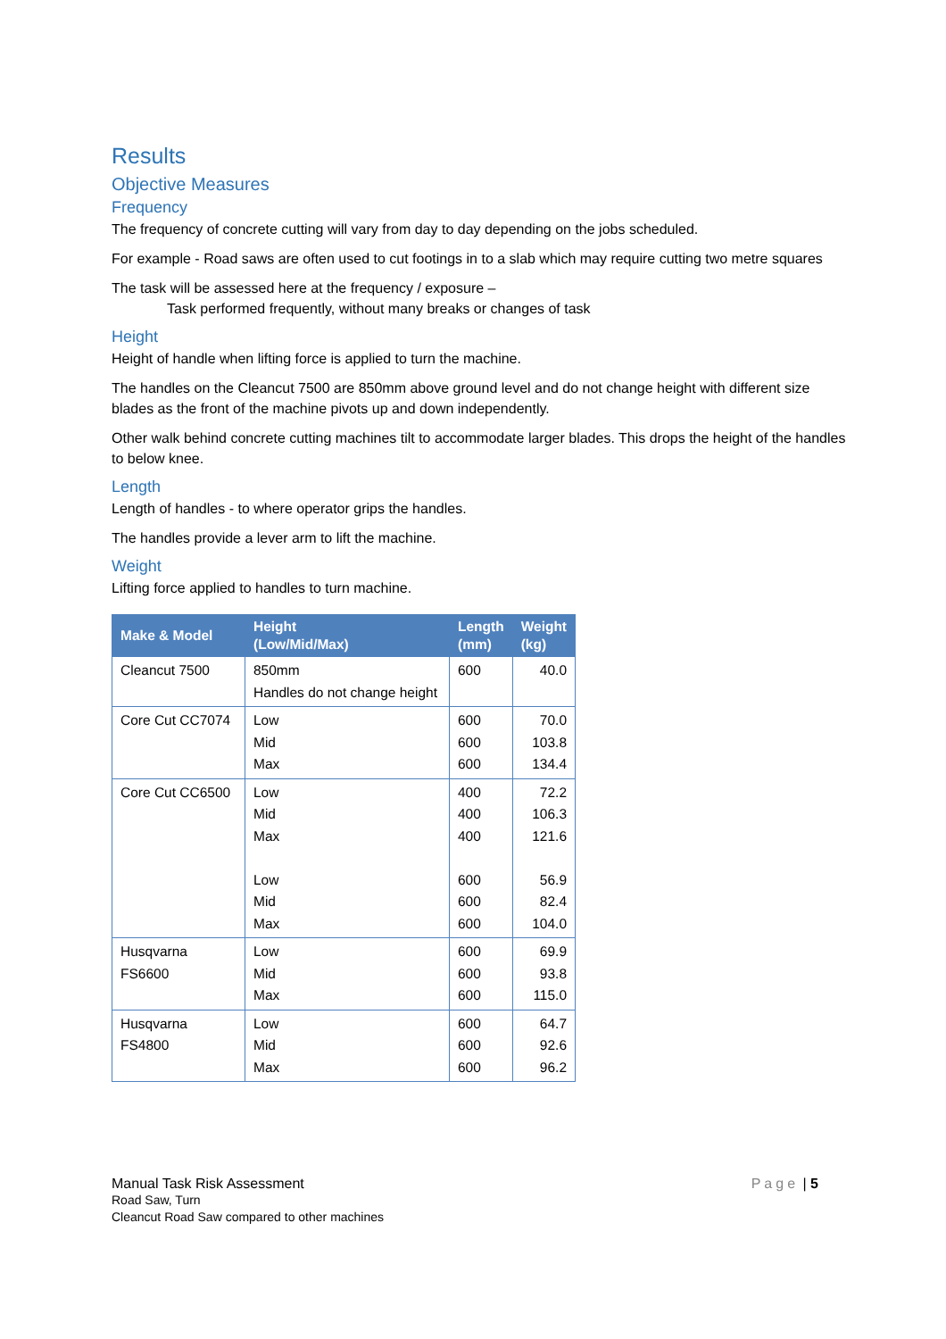Results
Objective Measures
Frequency
The frequency of concrete cutting will vary from day to day depending on the jobs scheduled.
For example - Road saws are often used to cut footings in to a slab which may require cutting two metre squares
The task will be assessed here at the frequency / exposure –
Task performed frequently, without many breaks or changes of task
Height
Height of handle when lifting force is applied to turn the machine.
The handles on the Cleancut 7500 are 850mm above ground level and do not change height with different size blades as the front of the machine pivots up and down independently.
Other walk behind concrete cutting machines tilt to accommodate larger blades. This drops the height of the handles to below knee.
Length
Length of handles - to where operator grips the handles.
The handles provide a lever arm to lift the machine.
Weight
Lifting force applied to handles to turn machine.
| Make & Model | Height (Low/Mid/Max) | Length (mm) | Weight (kg) |
| --- | --- | --- | --- |
| Cleancut 7500 | 850mm Handles do not change height | 600 | 40.0 |
| Core Cut CC7074 | Low Mid Max | 600 600 600 | 70.0 103.8 134.4 |
| Core Cut CC6500 | Low Mid Max Low Mid Max | 400 400 400 600 600 600 | 72.2 106.3 121.6 56.9 82.4 104.0 |
| Husqvarna FS6600 | Low Mid Max | 600 600 600 | 69.9 93.8 115.0 |
| Husqvarna FS4800 | Low Mid Max | 600 600 600 | 64.7 92.6 96.2 |
Manual Task Risk Assessment
Road Saw, Turn
Cleancut Road Saw compared to other machines
Page | 5